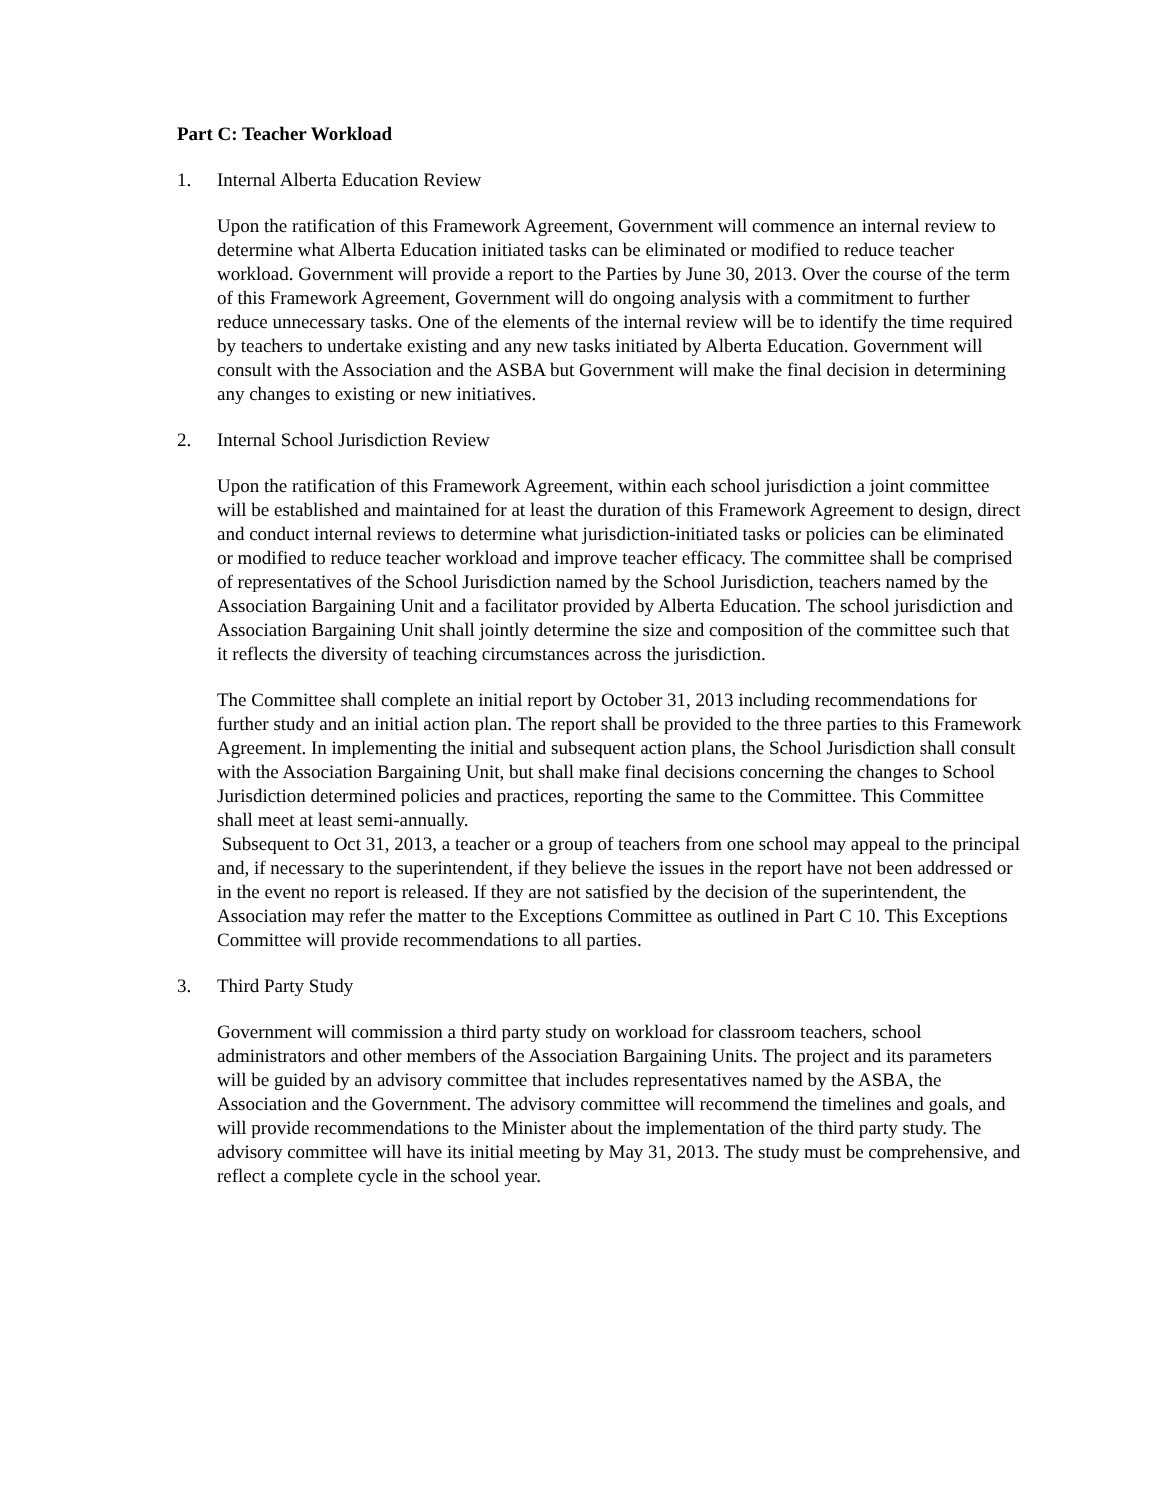Part C: Teacher Workload
1. Internal Alberta Education Review
Upon the ratification of this Framework Agreement, Government will commence an internal review to determine what Alberta Education initiated tasks can be eliminated or modified to reduce teacher workload. Government will provide a report to the Parties by June 30, 2013. Over the course of the term of this Framework Agreement, Government will do ongoing analysis with a commitment to further reduce unnecessary tasks. One of the elements of the internal review will be to identify the time required by teachers to undertake existing and any new tasks initiated by Alberta Education. Government will consult with the Association and the ASBA but Government will make the final decision in determining any changes to existing or new initiatives.
2. Internal School Jurisdiction Review
Upon the ratification of this Framework Agreement, within each school jurisdiction a joint committee will be established and maintained for at least the duration of this Framework Agreement to design, direct and conduct internal reviews to determine what jurisdiction-initiated tasks or policies can be eliminated or modified to reduce teacher workload and improve teacher efficacy. The committee shall be comprised of representatives of the School Jurisdiction named by the School Jurisdiction, teachers named by the Association Bargaining Unit and a facilitator provided by Alberta Education. The school jurisdiction and Association Bargaining Unit shall jointly determine the size and composition of the committee such that it reflects the diversity of teaching circumstances across the jurisdiction.
The Committee shall complete an initial report by October 31, 2013 including recommendations for further study and an initial action plan. The report shall be provided to the three parties to this Framework Agreement. In implementing the initial and subsequent action plans, the School Jurisdiction shall consult with the Association Bargaining Unit, but shall make final decisions concerning the changes to School Jurisdiction determined policies and practices, reporting the same to the Committee. This Committee shall meet at least semi-annually.
Subsequent to Oct 31, 2013, a teacher or a group of teachers from one school may appeal to the principal and, if necessary to the superintendent, if they believe the issues in the report have not been addressed or in the event no report is released. If they are not satisfied by the decision of the superintendent, the Association may refer the matter to the Exceptions Committee as outlined in Part C 10. This Exceptions Committee will provide recommendations to all parties.
3. Third Party Study
Government will commission a third party study on workload for classroom teachers, school administrators and other members of the Association Bargaining Units. The project and its parameters will be guided by an advisory committee that includes representatives named by the ASBA, the Association and the Government. The advisory committee will recommend the timelines and goals, and will provide recommendations to the Minister about the implementation of the third party study. The advisory committee will have its initial meeting by May 31, 2013. The study must be comprehensive, and reflect a complete cycle in the school year.